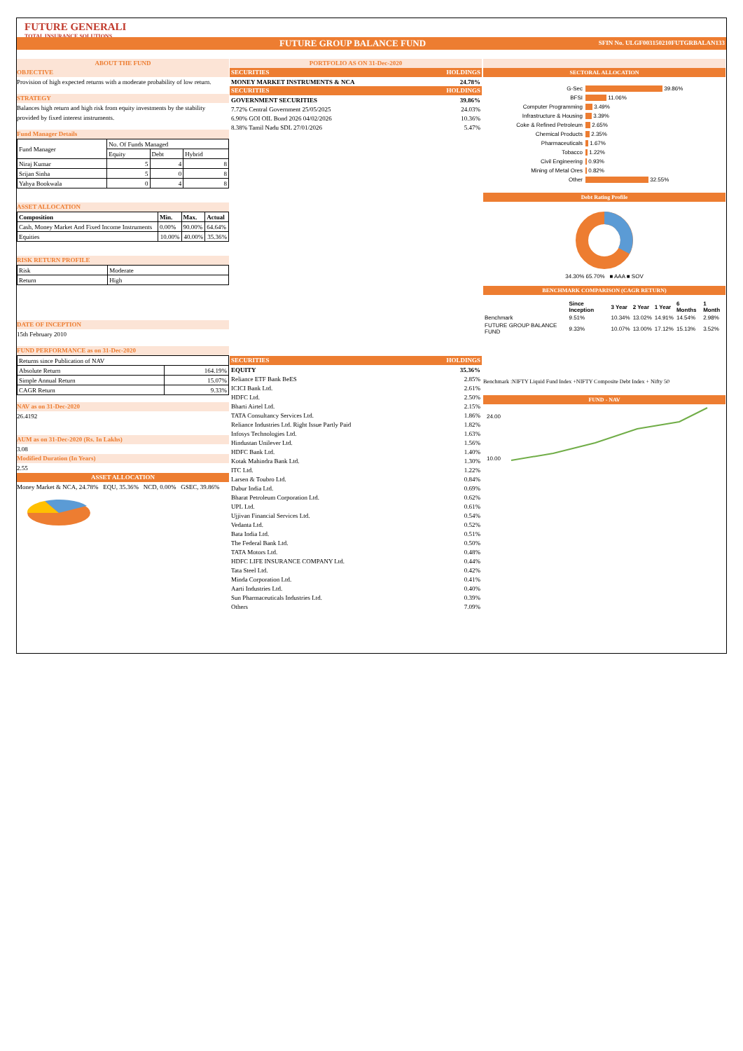FUTURE GENERALI
TOTAL INSURANCE SOLUTIONS
FUTURE GROUP BALANCE FUND SFIN No. ULGF003150210FUTGRBALAN133
ABOUT THE FUND
OBJECTIVE
Provision of high expected returns with a moderate probability of low return.
STRATEGY
Balances high return and high risk from equity investments by the stability provided by fixed interest instruments.
Fund Manager Details
| Fund Manager | No. Of Funds Managed | | |
| | Equity | Debt | Hybrid |
| Niraj Kumar | 5 | 4 | 8 |
| Srijan Sinha | 5 | 0 | 8 |
| Yahya Bookwala | 0 | 4 | 8 |
ASSET ALLOCATION
| Composition | Min. | Max. | Actual |
| --- | --- | --- | --- |
| Cash, Money Market And Fixed Income Instruments | 0.00% | 90.00% | 64.64% |
| Equities | 10.00% | 40.00% | 35.36% |
RISK RETURN PROFILE
| Risk | Moderate |
| Return | High |
DATE OF INCEPTION
15th February 2010
FUND PERFORMANCE as on 31-Dec-2020
| Returns since Publication of NAV | |
| Absolute Return | 164.19% |
| Simple Annual Return | 15.07% |
| CAGR Return | 9.33% |
NAV as on 31-Dec-2020
26.4192
AUM as on 31-Dec-2020 (Rs. In Lakhs)
3.08
Modified Duration (In Years)
2.55
ASSET ALLOCATION
Money Market & NCA, 24.78% EQU, 35.36% NCD, 0.00% GSEC, 39.86%
PORTFOLIO AS ON 31-Dec-2020
| SECURITIES | HOLDINGS |
| --- | --- |
| MONEY MARKET INSTRUMENTS & NCA | 24.78% |
| SECURITIES | HOLDINGS |
| GOVERNMENT SECURITIES | 39.86% |
| 7.72% Central Government 25/05/2025 | 24.03% |
| 6.90% GOI OIL Bond 2026 04/02/2026 | 10.36% |
| 8.38% Tamil Nadu SDL 27/01/2026 | 5.47% |
| SECURITIES | HOLDINGS |
| --- | --- |
| EQUITY | 35.36% |
| Reliance ETF Bank BeES | 2.85% |
| ICICI Bank Ltd. | 2.61% |
| HDFC Ltd. | 2.50% |
| Bharti Airtel Ltd. | 2.15% |
| TATA Consultancy Services Ltd. | 1.86% |
| Reliance Industries Ltd. Right Issue Partly Paid | 1.82% |
| Infosys Technologies Ltd. | 1.63% |
| Hindustan Unilever Ltd. | 1.56% |
| HDFC Bank Ltd. | 1.40% |
| Kotak Mahindra Bank Ltd. | 1.30% |
| ITC Ltd. | 1.22% |
| Larsen & Toubro Ltd. | 0.84% |
| Dabur India Ltd. | 0.69% |
| Bharat Petroleum Corporation Ltd. | 0.62% |
| UPL Ltd. | 0.61% |
| Ujjivan Financial Services Ltd. | 0.54% |
| Vedanta Ltd. | 0.52% |
| Bata India Ltd. | 0.51% |
| The Federal Bank Ltd. | 0.50% |
| TATA Motors Ltd. | 0.48% |
| HDFC LIFE INSURANCE COMPANY Ltd. | 0.44% |
| Tata Steel Ltd. | 0.42% |
| Minda Corporation Ltd. | 0.41% |
| Aarti Industries Ltd. | 0.40% |
| Sun Pharmaceuticals Industries Ltd. | 0.39% |
| Others | 7.09% |
SECTORAL ALLOCATION
| G-Sec | 39.86% |
| BFSI | 11.06% |
| Computer Programming | 3.49% |
| Infrastructure & Housing | 3.39% |
| Coke & Refined Petroleum | 2.65% |
| Chemical Products | 2.35% |
| Pharmaceuticals | 1.67% |
| Tobacco | 1.22% |
| Civil Engineering | 0.93% |
| Mining of Metal Ores | 0.82% |
| Other | 32.55% |
Debt Rating Profile
34.30% 65.70% ■ AAA ■ SOV
BENCHMARK COMPARISON (CAGR RETURN)
| | Since Inception | 3 Year | 2 Year | 1 Year | 6 Months | 1 Month |
| --- | --- | --- | --- | --- | --- | --- |
| Benchmark | 9.51% | 10.34% | 13.02% | 14.91% | 14.54% | 2.98% |
| FUTURE GROUP BALANCE FUND | 9.33% | 10.07% | 13.00% | 17.12% | 15.13% | 3.52% |
Benchmark :NIFTY Liquid Fund Index +NIFTY Composite Debt Index + Nifty 50
FUND - NAV
24.00
10.00